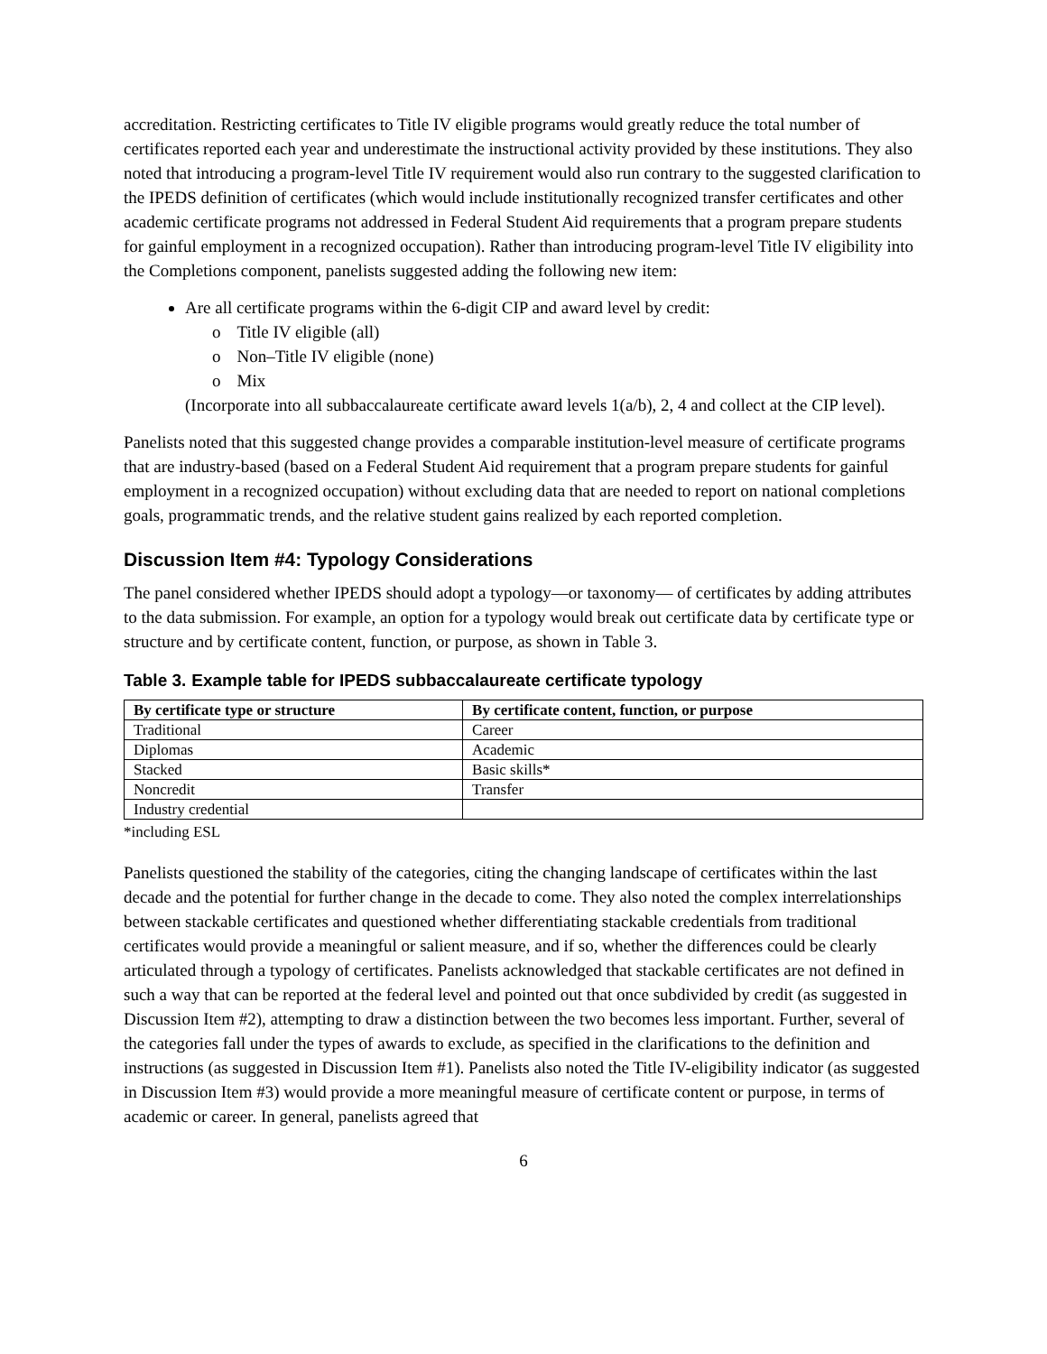accreditation. Restricting certificates to Title IV eligible programs would greatly reduce the total number of certificates reported each year and underestimate the instructional activity provided by these institutions. They also noted that introducing a program-level Title IV requirement would also run contrary to the suggested clarification to the IPEDS definition of certificates (which would include institutionally recognized transfer certificates and other academic certificate programs not addressed in Federal Student Aid requirements that a program prepare students for gainful employment in a recognized occupation). Rather than introducing program-level Title IV eligibility into the Completions component, panelists suggested adding the following new item:
Are all certificate programs within the 6-digit CIP and award level by credit:
o Title IV eligible (all)
o Non–Title IV eligible (none)
o Mix
(Incorporate into all subbaccalaureate certificate award levels 1(a/b), 2, 4 and collect at the CIP level).
Panelists noted that this suggested change provides a comparable institution-level measure of certificate programs that are industry-based (based on a Federal Student Aid requirement that a program prepare students for gainful employment in a recognized occupation) without excluding data that are needed to report on national completions goals, programmatic trends, and the relative student gains realized by each reported completion.
Discussion Item #4: Typology Considerations
The panel considered whether IPEDS should adopt a typology—or taxonomy— of certificates by adding attributes to the data submission. For example, an option for a typology would break out certificate data by certificate type or structure and by certificate content, function, or purpose, as shown in Table 3.
Table 3. Example table for IPEDS subbaccalaureate certificate typology
| By certificate type or structure | By certificate content, function, or purpose |
| --- | --- |
| Traditional | Career |
| Diplomas | Academic |
| Stacked | Basic skills* |
| Noncredit | Transfer |
| Industry credential | |
*including ESL
Panelists questioned the stability of the categories, citing the changing landscape of certificates within the last decade and the potential for further change in the decade to come. They also noted the complex interrelationships between stackable certificates and questioned whether differentiating stackable credentials from traditional certificates would provide a meaningful or salient measure, and if so, whether the differences could be clearly articulated through a typology of certificates. Panelists acknowledged that stackable certificates are not defined in such a way that can be reported at the federal level and pointed out that once subdivided by credit (as suggested in Discussion Item #2), attempting to draw a distinction between the two becomes less important. Further, several of the categories fall under the types of awards to exclude, as specified in the clarifications to the definition and instructions (as suggested in Discussion Item #1). Panelists also noted the Title IV-eligibility indicator (as suggested in Discussion Item #3) would provide a more meaningful measure of certificate content or purpose, in terms of academic or career. In general, panelists agreed that
6